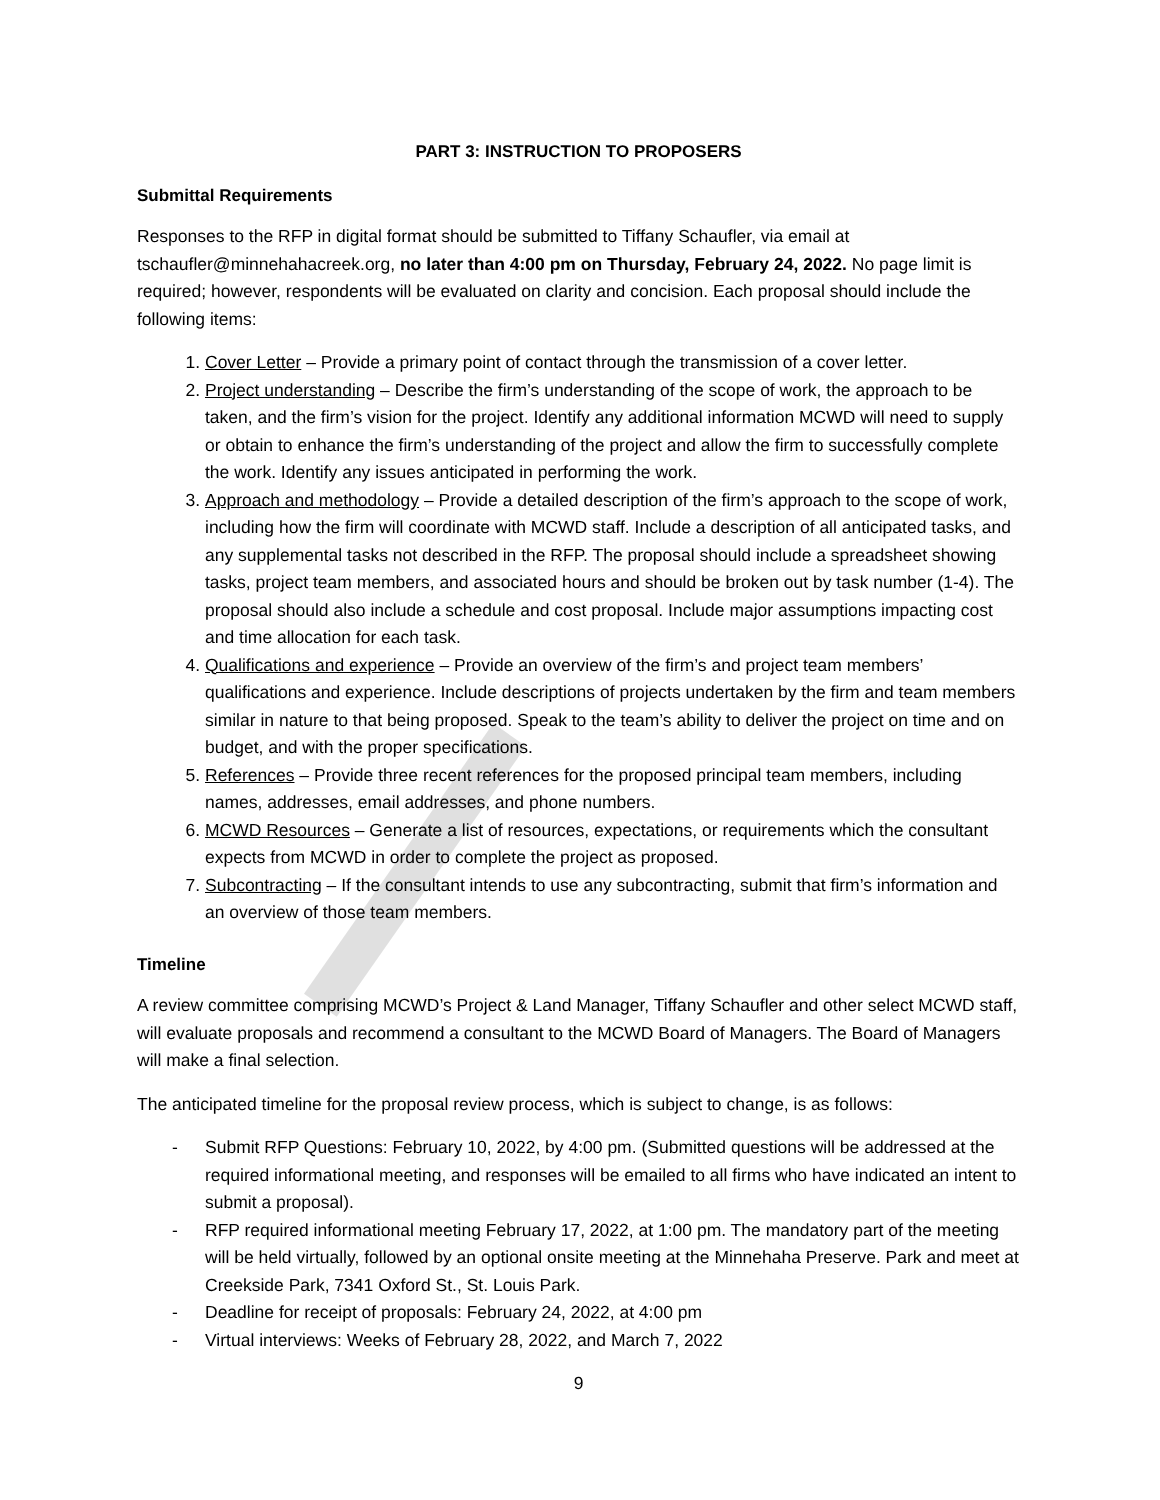PART 3: INSTRUCTION TO PROPOSERS
Submittal Requirements
Responses to the RFP in digital format should be submitted to Tiffany Schaufler, via email at tschaufler@minnehahacreek.org, no later than 4:00 pm on Thursday, February 24, 2022. No page limit is required; however, respondents will be evaluated on clarity and concision. Each proposal should include the following items:
1. Cover Letter – Provide a primary point of contact through the transmission of a cover letter.
2. Project understanding – Describe the firm’s understanding of the scope of work, the approach to be taken, and the firm’s vision for the project. Identify any additional information MCWD will need to supply or obtain to enhance the firm’s understanding of the project and allow the firm to successfully complete the work. Identify any issues anticipated in performing the work.
3. Approach and methodology – Provide a detailed description of the firm’s approach to the scope of work, including how the firm will coordinate with MCWD staff. Include a description of all anticipated tasks, and any supplemental tasks not described in the RFP. The proposal should include a spreadsheet showing tasks, project team members, and associated hours and should be broken out by task number (1-4). The proposal should also include a schedule and cost proposal. Include major assumptions impacting cost and time allocation for each task.
4. Qualifications and experience – Provide an overview of the firm’s and project team members’ qualifications and experience. Include descriptions of projects undertaken by the firm and team members similar in nature to that being proposed. Speak to the team’s ability to deliver the project on time and on budget, and with the proper specifications.
5. References – Provide three recent references for the proposed principal team members, including names, addresses, email addresses, and phone numbers.
6. MCWD Resources – Generate a list of resources, expectations, or requirements which the consultant expects from MCWD in order to complete the project as proposed.
7. Subcontracting – If the consultant intends to use any subcontracting, submit that firm’s information and an overview of those team members.
Timeline
A review committee comprising MCWD’s Project & Land Manager, Tiffany Schaufler and other select MCWD staff, will evaluate proposals and recommend a consultant to the MCWD Board of Managers. The Board of Managers will make a final selection.
The anticipated timeline for the proposal review process, which is subject to change, is as follows:
- Submit RFP Questions: February 10, 2022, by 4:00 pm. (Submitted questions will be addressed at the required informational meeting, and responses will be emailed to all firms who have indicated an intent to submit a proposal).
- RFP required informational meeting February 17, 2022, at 1:00 pm. The mandatory part of the meeting will be held virtually, followed by an optional onsite meeting at the Minnehaha Preserve. Park and meet at Creekside Park, 7341 Oxford St., St. Louis Park.
- Deadline for receipt of proposals: February 24, 2022, at 4:00 pm
- Virtual interviews: Weeks of February 28, 2022, and March 7, 2022
9